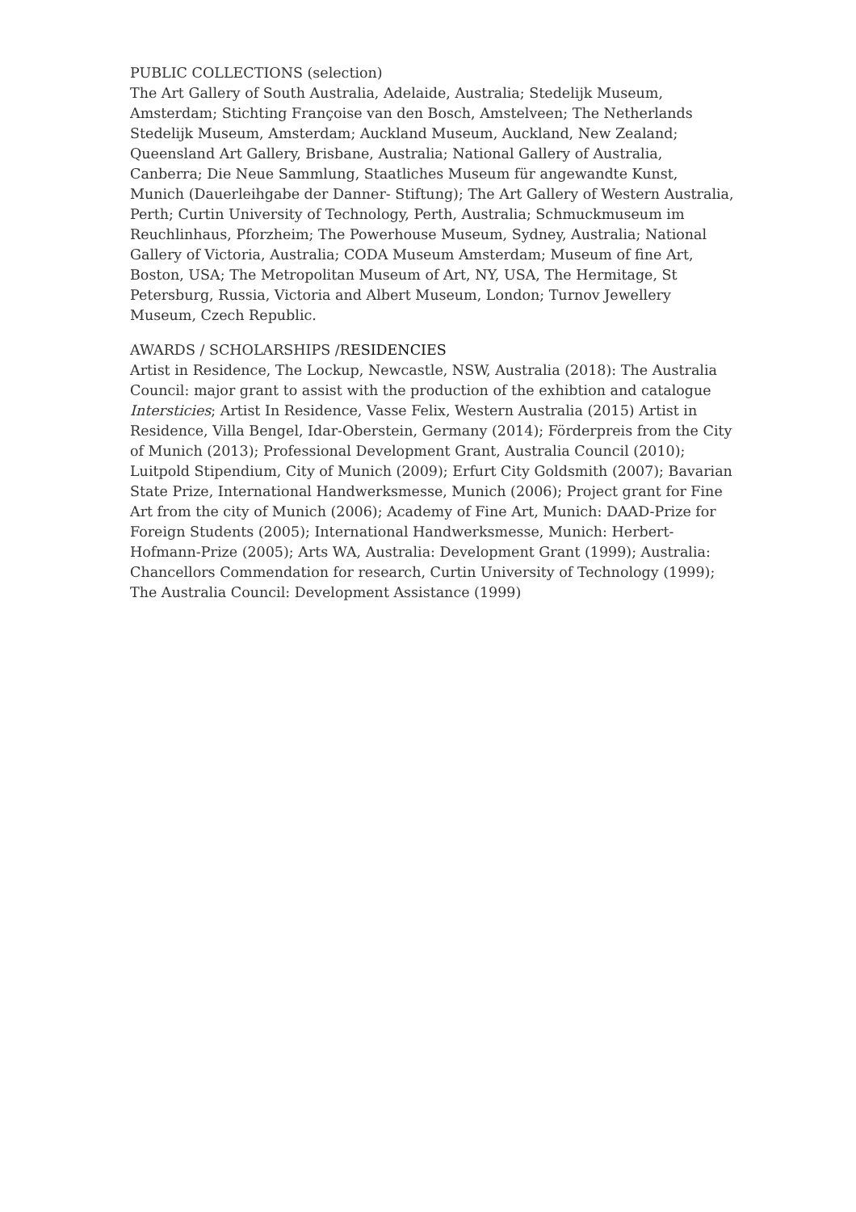PUBLIC COLLECTIONS (selection)
The Art Gallery of South Australia, Adelaide, Australia; Stedelijk Museum, Amsterdam; Stichting Françoise van den Bosch, Amstelveen; The Netherlands Stedelijk Museum, Amsterdam; Auckland Museum, Auckland, New Zealand; Queensland Art Gallery, Brisbane, Australia; National Gallery of Australia, Canberra; Die Neue Sammlung, Staatliches Museum für angewandte Kunst, Munich (Dauerleihgabe der Danner- Stiftung); The Art Gallery of Western Australia, Perth; Curtin University of Technology, Perth, Australia; Schmuckmuseum im Reuchlinhaus, Pforzheim; The Powerhouse Museum, Sydney, Australia; National Gallery of Victoria, Australia; CODA Museum Amsterdam; Museum of fine Art, Boston, USA; The Metropolitan Museum of Art, NY, USA, The Hermitage, St Petersburg, Russia, Victoria and Albert Museum, London; Turnov Jewellery Museum, Czech Republic.
AWARDS / SCHOLARSHIPS /RESIDENCIES
Artist in Residence, The Lockup, Newcastle, NSW, Australia (2018): The Australia Council: major grant to assist with the production of the exhibtion and catalogue Intersticies; Artist In Residence, Vasse Felix, Western Australia (2015) Artist in Residence, Villa Bengel, Idar-Oberstein, Germany (2014); Förderpreis from the City of Munich (2013); Professional Development Grant, Australia Council (2010); Luitpold Stipendium, City of Munich (2009); Erfurt City Goldsmith (2007); Bavarian State Prize, International Handwerksmesse, Munich (2006); Project grant for Fine Art from the city of Munich (2006); Academy of Fine Art, Munich: DAAD-Prize for Foreign Students (2005); International Handwerksmesse, Munich: Herbert-Hofmann-Prize (2005); Arts WA, Australia: Development Grant (1999); Australia: Chancellors Commendation for research, Curtin University of Technology (1999); The Australia Council: Development Assistance (1999)